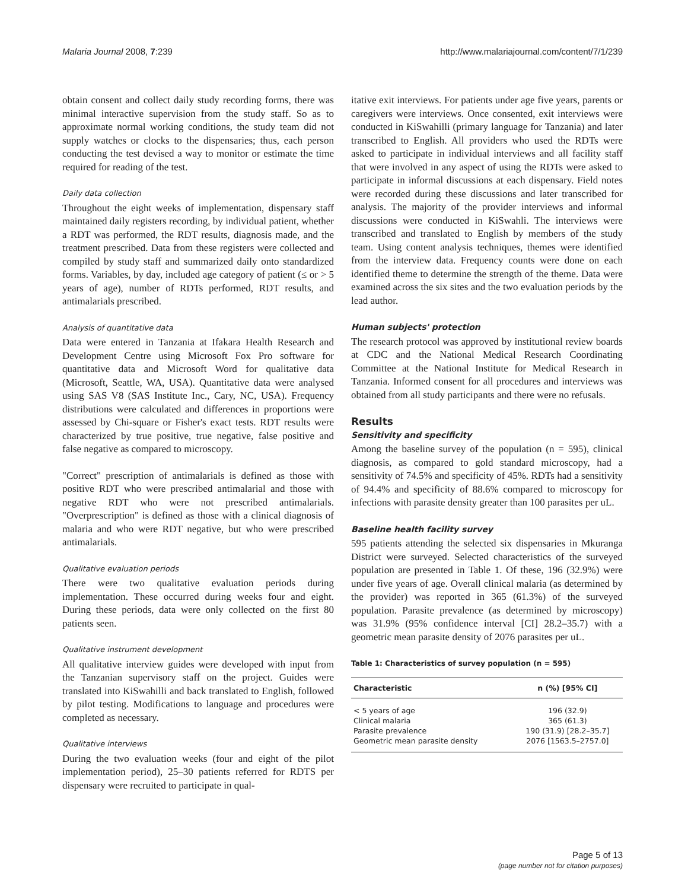Malaria Journal 2008, 7:239 http://www.malariajournal.com/content/7/1/239
obtain consent and collect daily study recording forms, there was minimal interactive supervision from the study staff. So as to approximate normal working conditions, the study team did not supply watches or clocks to the dispensaries; thus, each person conducting the test devised a way to monitor or estimate the time required for reading of the test.
Daily data collection
Throughout the eight weeks of implementation, dispensary staff maintained daily registers recording, by individual patient, whether a RDT was performed, the RDT results, diagnosis made, and the treatment prescribed. Data from these registers were collected and compiled by study staff and summarized daily onto standardized forms. Variables, by day, included age category of patient (≤ or > 5 years of age), number of RDTs performed, RDT results, and antimalarials prescribed.
Analysis of quantitative data
Data were entered in Tanzania at Ifakara Health Research and Development Centre using Microsoft Fox Pro software for quantitative data and Microsoft Word for qualitative data (Microsoft, Seattle, WA, USA). Quantitative data were analysed using SAS V8 (SAS Institute Inc., Cary, NC, USA). Frequency distributions were calculated and differences in proportions were assessed by Chi-square or Fisher's exact tests. RDT results were characterized by true positive, true negative, false positive and false negative as compared to microscopy.
"Correct" prescription of antimalarials is defined as those with positive RDT who were prescribed antimalarial and those with negative RDT who were not prescribed antimalarials. "Overprescription" is defined as those with a clinical diagnosis of malaria and who were RDT negative, but who were prescribed antimalarials.
Qualitative evaluation periods
There were two qualitative evaluation periods during implementation. These occurred during weeks four and eight. During these periods, data were only collected on the first 80 patients seen.
Qualitative instrument development
All qualitative interview guides were developed with input from the Tanzanian supervisory staff on the project. Guides were translated into KiSwahilli and back translated to English, followed by pilot testing. Modifications to language and procedures were completed as necessary.
Qualitative interviews
During the two evaluation weeks (four and eight of the pilot implementation period), 25–30 patients referred for RDTS per dispensary were recruited to participate in qual-
itative exit interviews. For patients under age five years, parents or caregivers were interviews. Once consented, exit interviews were conducted in KiSwahilli (primary language for Tanzania) and later transcribed to English. All providers who used the RDTs were asked to participate in individual interviews and all facility staff that were involved in any aspect of using the RDTs were asked to participate in informal discussions at each dispensary. Field notes were recorded during these discussions and later transcribed for analysis. The majority of the provider interviews and informal discussions were conducted in KiSwahli. The interviews were transcribed and translated to English by members of the study team. Using content analysis techniques, themes were identified from the interview data. Frequency counts were done on each identified theme to determine the strength of the theme. Data were examined across the six sites and the two evaluation periods by the lead author.
Human subjects' protection
The research protocol was approved by institutional review boards at CDC and the National Medical Research Coordinating Committee at the National Institute for Medical Research in Tanzania. Informed consent for all procedures and interviews was obtained from all study participants and there were no refusals.
Results
Sensitivity and specificity
Among the baseline survey of the population (n = 595), clinical diagnosis, as compared to gold standard microscopy, had a sensitivity of 74.5% and specificity of 45%. RDTs had a sensitivity of 94.4% and specificity of 88.6% compared to microscopy for infections with parasite density greater than 100 parasites per uL.
Baseline health facility survey
595 patients attending the selected six dispensaries in Mkuranga District were surveyed. Selected characteristics of the surveyed population are presented in Table 1. Of these, 196 (32.9%) were under five years of age. Overall clinical malaria (as determined by the provider) was reported in 365 (61.3%) of the surveyed population. Parasite prevalence (as determined by microscopy) was 31.9% (95% confidence interval [CI] 28.2–35.7) with a geometric mean parasite density of 2076 parasites per uL.
Table 1: Characteristics of survey population (n = 595)
| Characteristic | n (%) [95% CI] |
| --- | --- |
| < 5 years of age | 196 (32.9) |
| Clinical malaria | 365 (61.3) |
| Parasite prevalence | 190 (31.9) [28.2–35.7] |
| Geometric mean parasite density | 2076 [1563.5–2757.0] |
Page 5 of 13
(page number not for citation purposes)